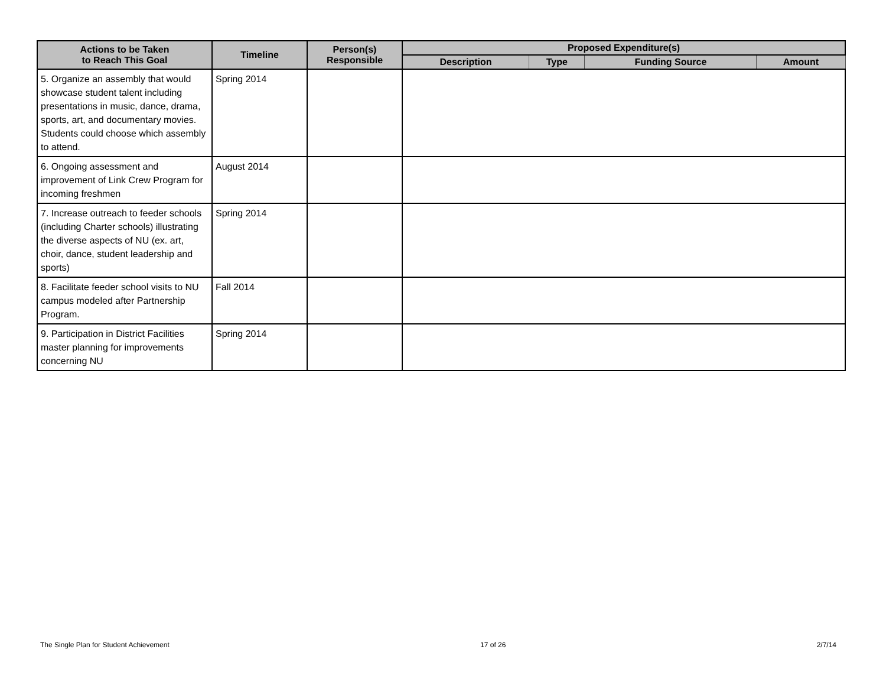| Actions to be Taken to Reach This Goal | Timeline | Person(s) Responsible | Proposed Expenditure(s) | | | |
| --- | --- | --- | --- | --- | --- | --- |
| | | | Description | Type | Funding Source | Amount |
| 5. Organize an assembly that would showcase student talent including presentations in music, dance, drama, sports, art, and documentary movies. Students could choose which assembly to attend. | Spring 2014 | | | | | |
| 6. Ongoing assessment and improvement of Link Crew Program for incoming freshmen | August 2014 | | | | | |
| 7. Increase outreach to feeder schools (including Charter schools) illustrating the diverse aspects of NU (ex. art, choir, dance, student leadership and sports) | Spring 2014 | | | | | |
| 8. Facilitate feeder school visits to NU campus modeled after Partnership Program. | Fall 2014 | | | | | |
| 9. Participation in District Facilities master planning for improvements concerning NU | Spring 2014 | | | | | |
The Single Plan for Student Achievement 17 of 26 2/7/14